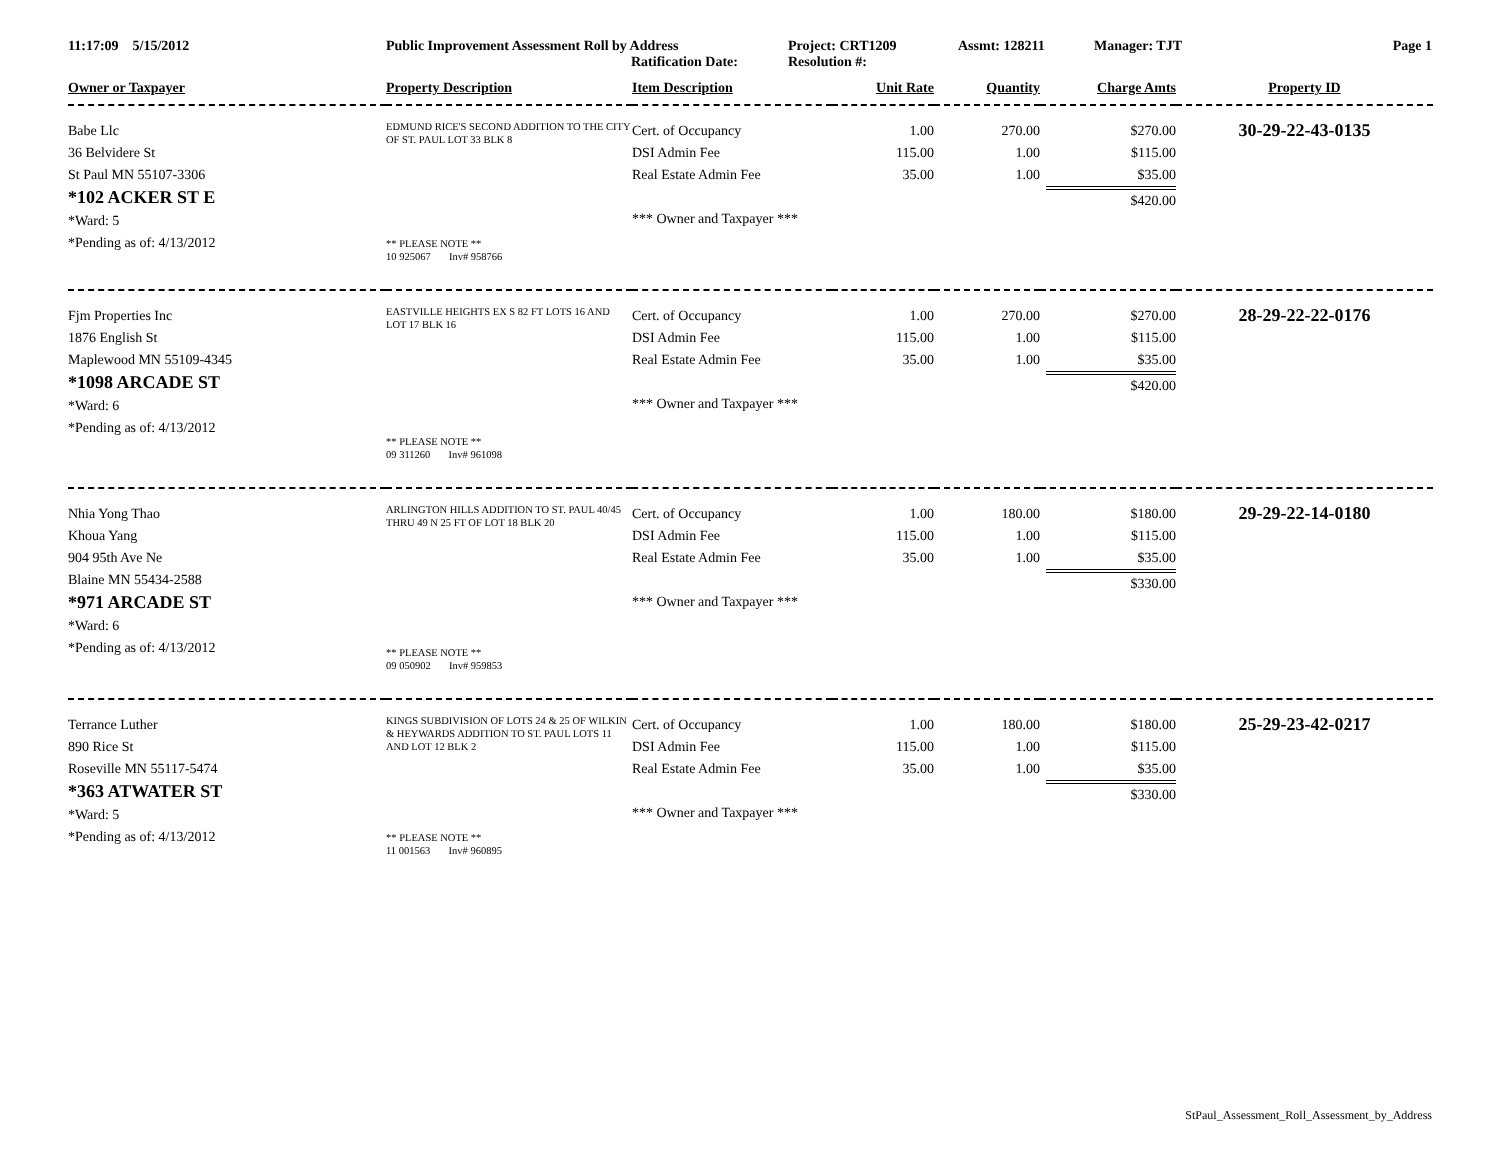11:17:09 5/15/2012 Public Improvement Assessment Roll by Address
Ratification Date: Project: CRT1209
Resolution #: Assmt: 128211 Manager: TJT Page 1
| Owner or Taxpayer | Property Description | Item Description | Unit Rate | Quantity | Charge Amts | Property ID |
| --- | --- | --- | --- | --- | --- | --- |
| Babe Llc 36 Belvidere St St Paul MN 55107-3306 *102 ACKER ST E *Ward: 5 *Pending as of: 4/13/2012 | EDMUND RICE'S SECOND ADDITION TO THE CITY OF ST. PAUL LOT 33 BLK 8 ** PLEASE NOTE ** 10 925067 Inv# 958766 | Cert. of Occupancy DSI Admin Fee Real Estate Admin Fee *** Owner and Taxpayer *** | 1.00 115.00 35.00 | 270.00 1.00 1.00 | $270.00 $115.00 $35.00 $420.00 | 30-29-22-43-0135 |
| Fjm Properties Inc 1876 English St Maplewood MN 55109-4345 *1098 ARCADE ST *Ward: 6 *Pending as of: 4/13/2012 | EASTVILLE HEIGHTS EX S 82 FT LOTS 16 AND LOT 17 BLK 16 ** PLEASE NOTE ** 09 311260 Inv# 961098 | Cert. of Occupancy DSI Admin Fee Real Estate Admin Fee *** Owner and Taxpayer *** | 1.00 115.00 35.00 | 270.00 1.00 1.00 | $270.00 $115.00 $35.00 $420.00 | 28-29-22-22-0176 |
| Nhia Yong Thao Khoua Yang 904 95th Ave Ne Blaine MN 55434-2588 *971 ARCADE ST *Ward: 6 *Pending as of: 4/13/2012 | ARLINGTON HILLS ADDITION TO ST. PAUL 40/45 THRU 49 N 25 FT OF LOT 18 BLK 20 ** PLEASE NOTE ** 09 050902 Inv# 959853 | Cert. of Occupancy DSI Admin Fee Real Estate Admin Fee *** Owner and Taxpayer *** | 1.00 115.00 35.00 | 180.00 1.00 1.00 | $180.00 $115.00 $35.00 $330.00 | 29-29-22-14-0180 |
| Terrance Luther 890 Rice St Roseville MN 55117-5474 *363 ATWATER ST *Ward: 5 *Pending as of: 4/13/2012 | KINGS SUBDIVISION OF LOTS 24 & 25 OF WILKIN & HEYWARDS ADDITION TO ST. PAUL LOTS 11 AND LOT 12 BLK 2 ** PLEASE NOTE ** 11 001563 Inv# 960895 | Cert. of Occupancy DSI Admin Fee Real Estate Admin Fee *** Owner and Taxpayer *** | 1.00 115.00 35.00 | 180.00 1.00 1.00 | $180.00 $115.00 $35.00 $330.00 | 25-29-23-42-0217 |
StPaul_Assessment_Roll_Assessment_by_Address